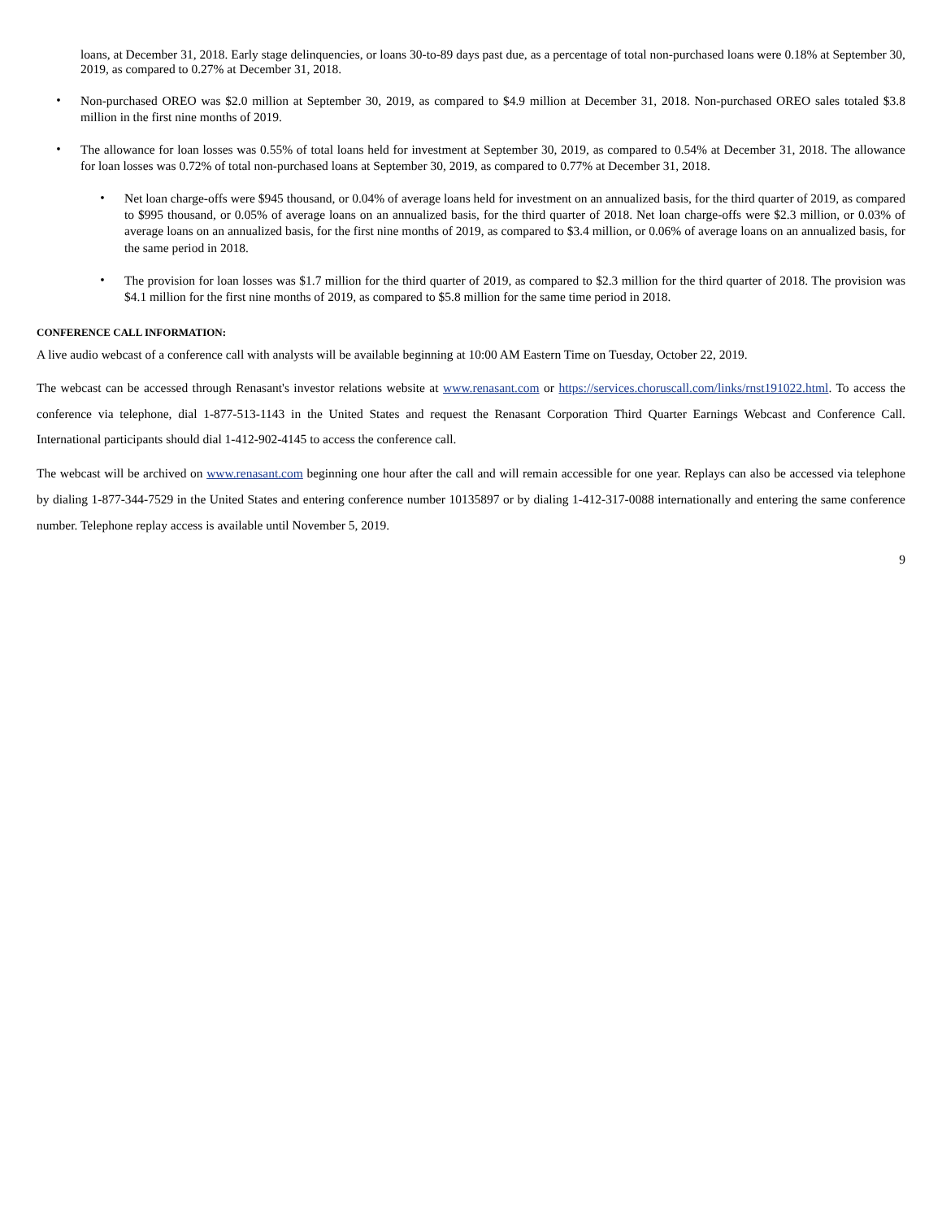loans, at December 31, 2018. Early stage delinquencies, or loans 30-to-89 days past due, as a percentage of total non-purchased loans were 0.18% at September 30, 2019, as compared to 0.27% at December 31, 2018.
•
Non-purchased OREO was $2.0 million at September 30, 2019, as compared to $4.9 million at December 31, 2018. Non-purchased OREO sales totaled $3.8 million in the first nine months of 2019.
•
The allowance for loan losses was 0.55% of total loans held for investment at September 30, 2019, as compared to 0.54% at December 31, 2018. The allowance for loan losses was 0.72% of total non-purchased loans at September 30, 2019, as compared to 0.77% at December 31, 2018.
•
Net loan charge-offs were $945 thousand, or 0.04% of average loans held for investment on an annualized basis, for the third quarter of 2019, as compared to $995 thousand, or 0.05% of average loans on an annualized basis, for the third quarter of 2018. Net loan charge-offs were $2.3 million, or 0.03% of average loans on an annualized basis, for the first nine months of 2019, as compared to $3.4 million, or 0.06% of average loans on an annualized basis, for the same period in 2018.
•
The provision for loan losses was $1.7 million for the third quarter of 2019, as compared to $2.3 million for the third quarter of 2018. The provision was $4.1 million for the first nine months of 2019, as compared to $5.8 million for the same time period in 2018.
CONFERENCE CALL INFORMATION:
A live audio webcast of a conference call with analysts will be available beginning at 10:00 AM Eastern Time on Tuesday, October 22, 2019.
The webcast can be accessed through Renasant's investor relations website at www.renasant.com or https://services.choruscall.com/links/rnst191022.html. To access the conference via telephone, dial 1-877-513-1143 in the United States and request the Renasant Corporation Third Quarter Earnings Webcast and Conference Call. International participants should dial 1-412-902-4145 to access the conference call.
The webcast will be archived on www.renasant.com beginning one hour after the call and will remain accessible for one year. Replays can also be accessed via telephone by dialing 1-877-344-7529 in the United States and entering conference number 10135897 or by dialing 1-412-317-0088 internationally and entering the same conference number. Telephone replay access is available until November 5, 2019.
9